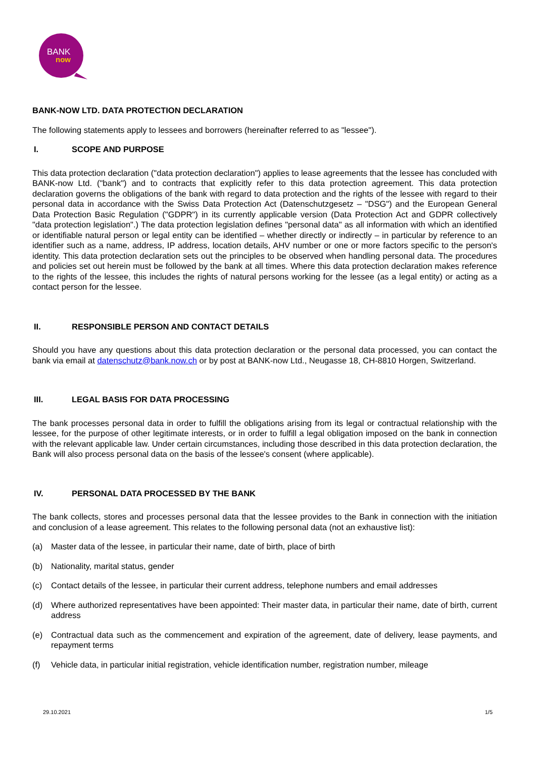BANK
now
BANK-NOW LTD. DATA PROTECTION DECLARATION
The following statements apply to lessees and borrowers (hereinafter referred to as "lessee").
I. SCOPE AND PURPOSE
This data protection declaration ("data protection declaration") applies to lease agreements that the lessee has concluded with BANK-now Ltd. ("bank") and to contracts that explicitly refer to this data protection agreement. This data protection declaration governs the obligations of the bank with regard to data protection and the rights of the lessee with regard to their personal data in accordance with the Swiss Data Protection Act (Datenschutzgesetz – "DSG") and the European General Data Protection Basic Regulation ("GDPR") in its currently applicable version (Data Protection Act and GDPR collectively "data protection legislation".) The data protection legislation defines "personal data" as all information with which an identified or identifiable natural person or legal entity can be identified – whether directly or indirectly – in particular by reference to an identifier such as a name, address, IP address, location details, AHV number or one or more factors specific to the person's identity. This data protection declaration sets out the principles to be observed when handling personal data. The procedures and policies set out herein must be followed by the bank at all times. Where this data protection declaration makes reference to the rights of the lessee, this includes the rights of natural persons working for the lessee (as a legal entity) or acting as a contact person for the lessee.
II. RESPONSIBLE PERSON AND CONTACT DETAILS
Should you have any questions about this data protection declaration or the personal data processed, you can contact the bank via email at datenschutz@bank.now.ch or by post at BANK-now Ltd., Neugasse 18, CH-8810 Horgen, Switzerland.
III. LEGAL BASIS FOR DATA PROCESSING
The bank processes personal data in order to fulfill the obligations arising from its legal or contractual relationship with the lessee, for the purpose of other legitimate interests, or in order to fulfill a legal obligation imposed on the bank in connection with the relevant applicable law. Under certain circumstances, including those described in this data protection declaration, the Bank will also process personal data on the basis of the lessee's consent (where applicable).
IV. PERSONAL DATA PROCESSED BY THE BANK
The bank collects, stores and processes personal data that the lessee provides to the Bank in connection with the initiation and conclusion of a lease agreement. This relates to the following personal data (not an exhaustive list):
(a) Master data of the lessee, in particular their name, date of birth, place of birth
(b) Nationality, marital status, gender
(c) Contact details of the lessee, in particular their current address, telephone numbers and email addresses
(d) Where authorized representatives have been appointed: Their master data, in particular their name, date of birth, current address
(e) Contractual data such as the commencement and expiration of the agreement, date of delivery, lease payments, and repayment terms
(f) Vehicle data, in particular initial registration, vehicle identification number, registration number, mileage
29.10.2021 1/5